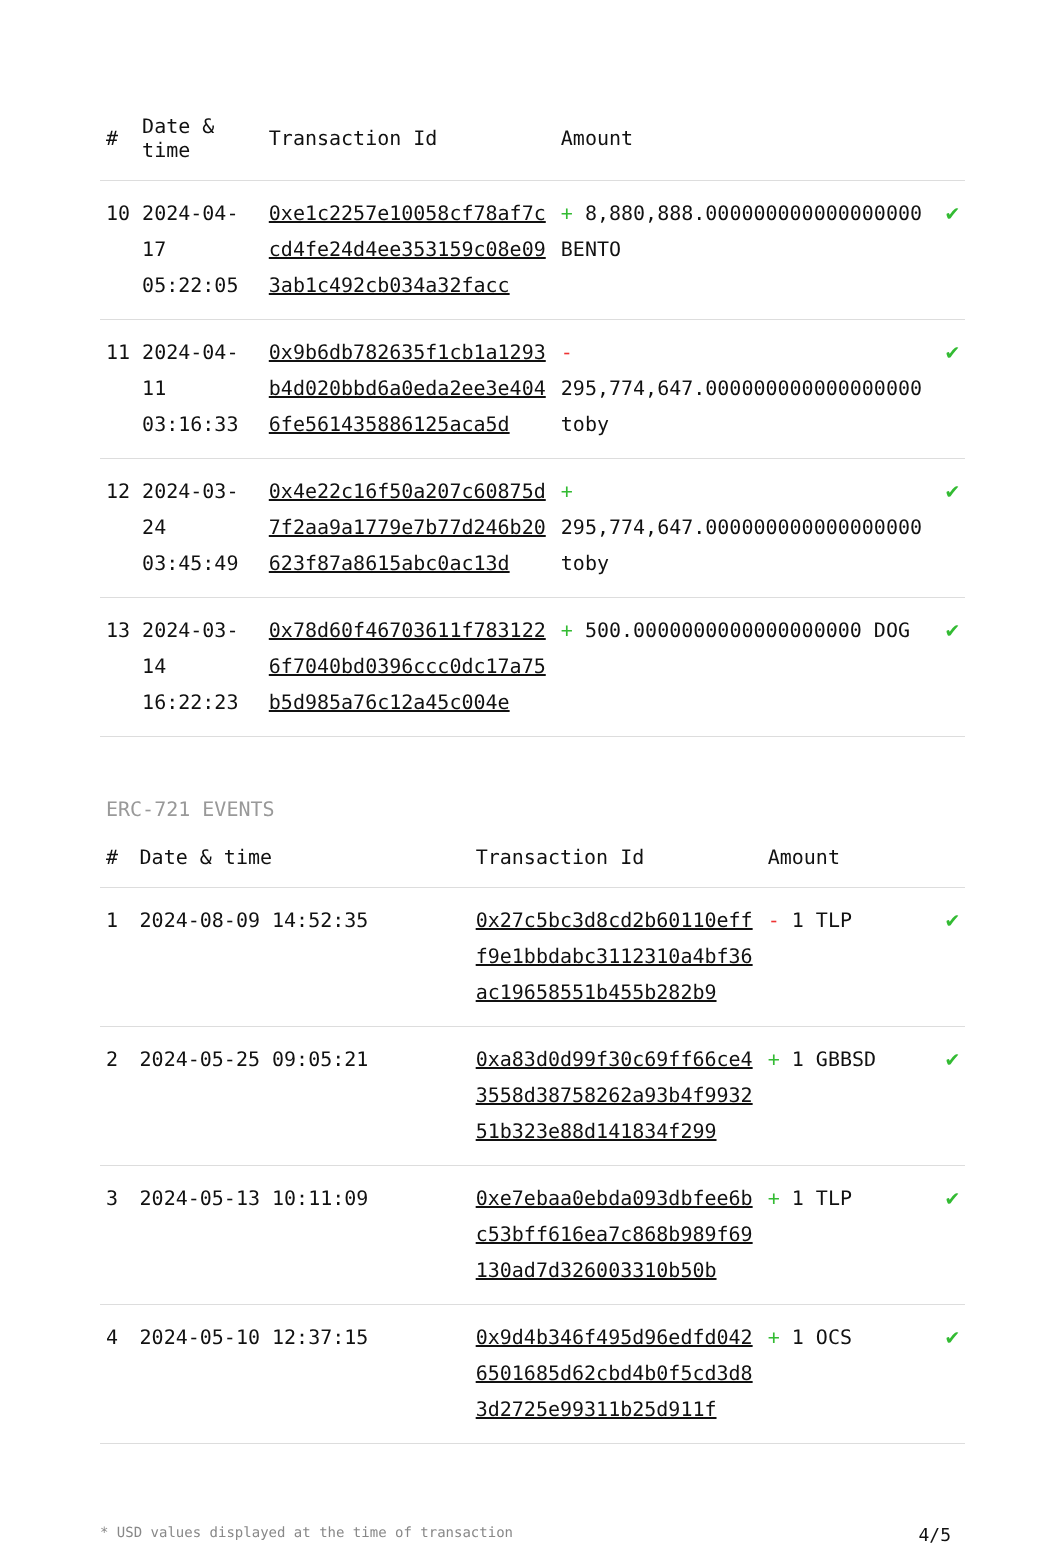| # | Date & time | Transaction Id | Amount | |
| --- | --- | --- | --- | --- |
| 10 | 2024-04-17 05:22:05 | 0xe1c2257e10058cf78af7ccd4fe24d4ee353159c08e093ab1c492cb034a32facc | + 8,880,888.000000000000000000 BENTO | ✔ |
| 11 | 2024-04-11 03:16:33 | 0x9b6db782635f1cb1a1293b4d020bbd6a0eda2ee3e4046fe561435886125aca5d | - 295,774,647.000000000000000000 toby | ✔ |
| 12 | 2024-03-24 03:45:49 | 0x4e22c16f50a207c60875d7f2aa9a1779e7b77d246b20623f87a8615abc0ac13d | + 295,774,647.000000000000000000 toby | ✔ |
| 13 | 2024-03-14 16:22:23 | 0x78d60f46703611f7831226f7040bd0396ccc0dc17a75b5d985a76c12a45c004e | + 500.0000000000000000000 DOG | ✔ |
ERC-721 EVENTS
| # | Date & time | Transaction Id | Amount | |
| --- | --- | --- | --- | --- |
| 1 | 2024-08-09 14:52:35 | 0x27c5bc3d8cd2b60110efff9e1bbdabc3112310a4bf36ac19658551b455b282b9 | - 1 TLP | ✔ |
| 2 | 2024-05-25 09:05:21 | 0xa83d0d99f30c69ff66ce43558d38758262a93b4f993251b323e88d141834f299 | + 1 GBBSD | ✔ |
| 3 | 2024-05-13 10:11:09 | 0xe7ebaa0ebda093dbfee6bc53bff616ea7c868b989f69130ad7d326003310b50b | + 1 TLP | ✔ |
| 4 | 2024-05-10 12:37:15 | 0x9d4b346f495d96edfd0426501685d62cbd4b0f5cd3d83d2725e99311b25d911f | + 1 OCS | ✔ |
* USD values displayed at the time of transaction 4/5